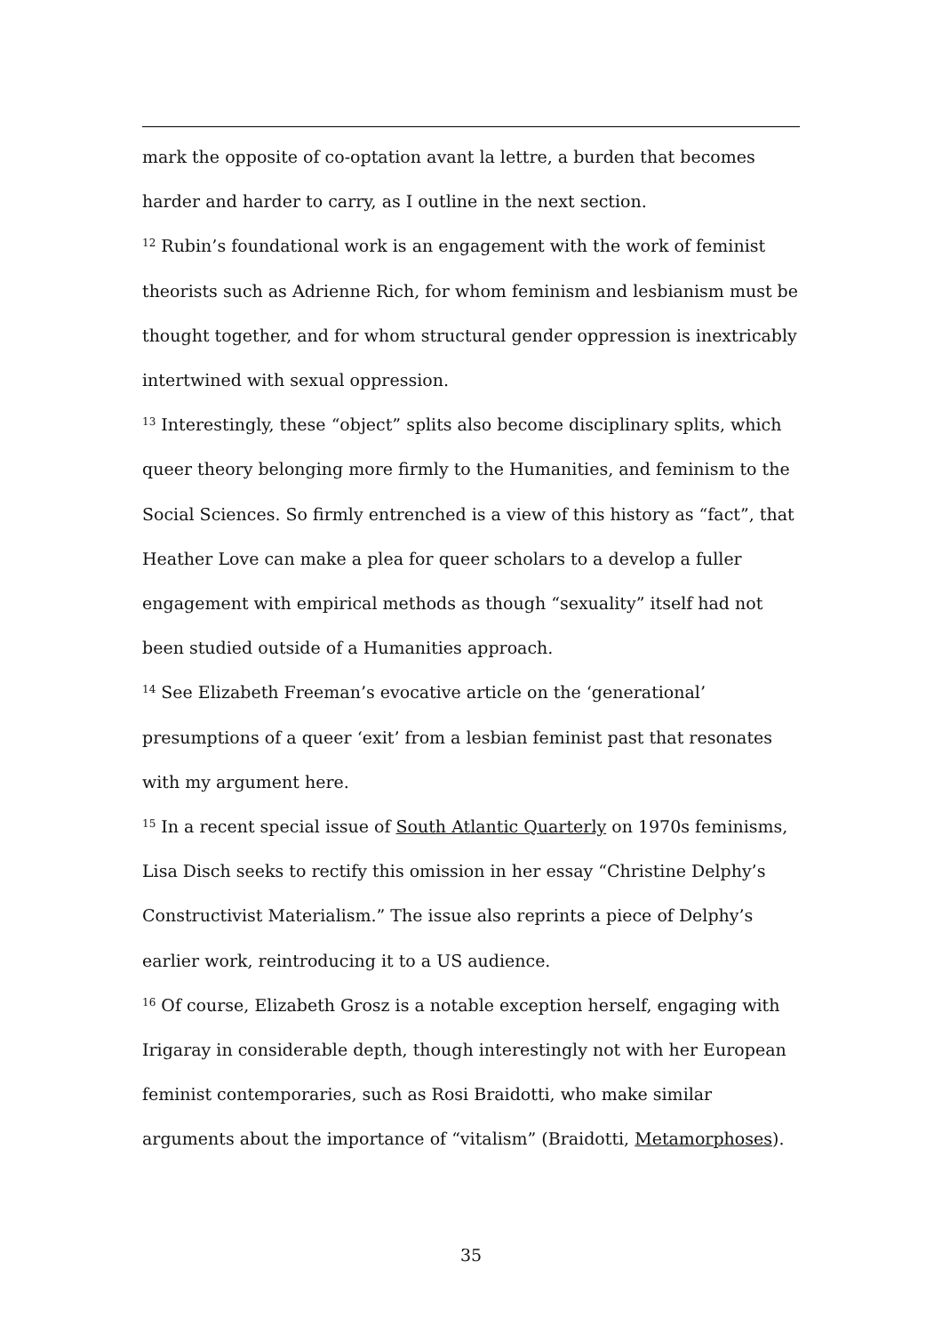mark the opposite of co-optation avant la lettre, a burden that becomes harder and harder to carry, as I outline in the next section.
<sup>12</sup> Rubin’s foundational work is an engagement with the work of feminist theorists such as Adrienne Rich, for whom feminism and lesbianism must be thought together, and for whom structural gender oppression is inextricably intertwined with sexual oppression.
<sup>13</sup> Interestingly, these “object” splits also become disciplinary splits, which queer theory belonging more firmly to the Humanities, and feminism to the Social Sciences. So firmly entrenched is a view of this history as “fact”, that Heather Love can make a plea for queer scholars to a develop a fuller engagement with empirical methods as though “sexuality” itself had not been studied outside of a Humanities approach.
<sup>14</sup> See Elizabeth Freeman’s evocative article on the ‘generational’ presumptions of a queer ‘exit’ from a lesbian feminist past that resonates with my argument here.
<sup>15</sup> In a recent special issue of South Atlantic Quarterly on 1970s feminisms, Lisa Disch seeks to rectify this omission in her essay “Christine Delphy’s Constructivist Materialism.” The issue also reprints a piece of Delphy’s earlier work, reintroducing it to a US audience.
<sup>16</sup> Of course, Elizabeth Grosz is a notable exception herself, engaging with Irigaray in considerable depth, though interestingly not with her European feminist contemporaries, such as Rosi Braidotti, who make similar arguments about the importance of “vitalism” (Braidotti, Metamorphoses).
35